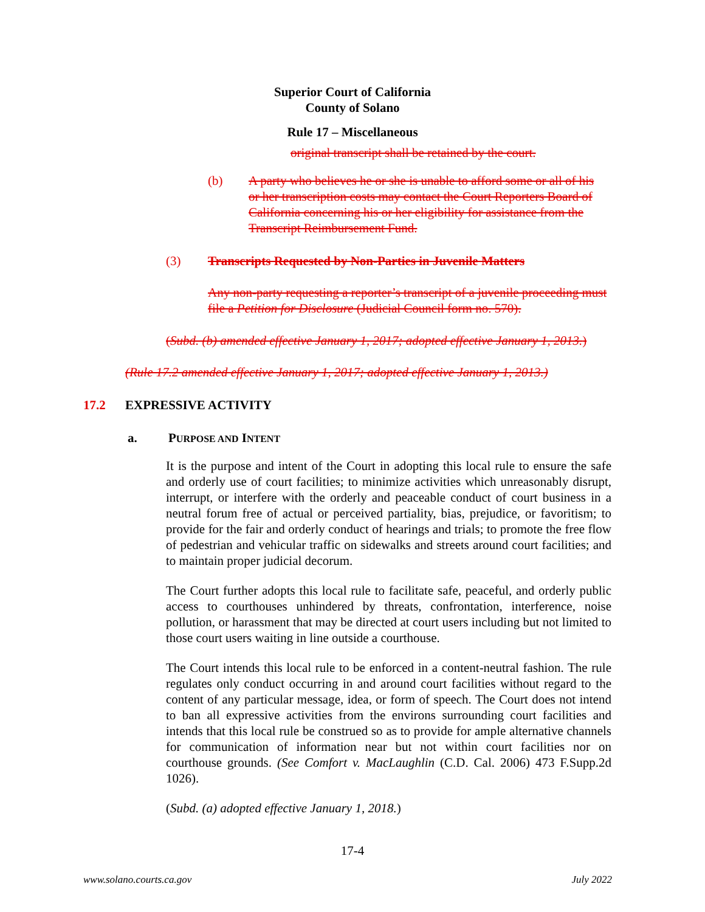Superior Court of California
County of Solano
Rule 17 – Miscellaneous
original transcript shall be retained by the court.
(b) A party who believes he or she is unable to afford some or all of his
or her transcription costs may contact the Court Reporters Board of
California concerning his or her eligibility for assistance from the
Transcript Reimbursement Fund.
(3) Transcripts Requested by Non-Parties in Juvenile Matters
Any non-party requesting a reporter’s transcript of a juvenile proceeding must file a Petition for Disclosure (Judicial Council form no. 570).
(Subd. (b) amended effective January 1, 2017; adopted effective January 1, 2013.)
(Rule 17.2 amended effective January 1, 2017; adopted effective January 1, 2013.)
17.2 EXPRESSIVE ACTIVITY
a. PURPOSE AND INTENT
It is the purpose and intent of the Court in adopting this local rule to ensure the safe and orderly use of court facilities; to minimize activities which unreasonably disrupt, interrupt, or interfere with the orderly and peaceable conduct of court business in a neutral forum free of actual or perceived partiality, bias, prejudice, or favoritism; to provide for the fair and orderly conduct of hearings and trials; to promote the free flow of pedestrian and vehicular traffic on sidewalks and streets around court facilities; and to maintain proper judicial decorum.
The Court further adopts this local rule to facilitate safe, peaceful, and orderly public access to courthouses unhindered by threats, confrontation, interference, noise pollution, or harassment that may be directed at court users including but not limited to those court users waiting in line outside a courthouse.
The Court intends this local rule to be enforced in a content-neutral fashion. The rule regulates only conduct occurring in and around court facilities without regard to the content of any particular message, idea, or form of speech. The Court does not intend to ban all expressive activities from the environs surrounding court facilities and intends that this local rule be construed so as to provide for ample alternative channels for communication of information near but not within court facilities nor on courthouse grounds. (See Comfort v. MacLaughlin (C.D. Cal. 2006) 473 F.Supp.2d 1026).
(Subd. (a) adopted effective January 1, 2018.)
17-4
www.solano.courts.ca.gov July 2022